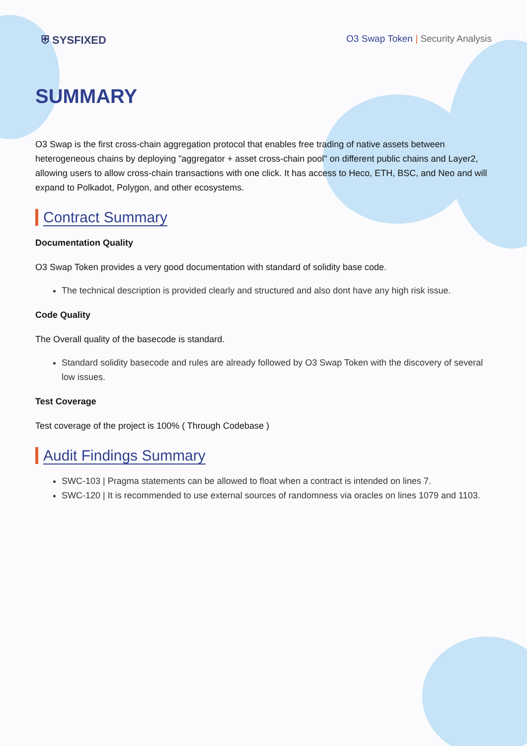⛨ SYSFIXED
O3 Swap Token | Security Analysis
SUMMARY
O3 Swap is the first cross-chain aggregation protocol that enables free trading of native assets between heterogeneous chains by deploying "aggregator + asset cross-chain pool" on different public chains and Layer2, allowing users to allow cross-chain transactions with one click. It has access to Heco, ETH, BSC, and Neo and will expand to Polkadot, Polygon, and other ecosystems.
Contract Summary
Documentation Quality
O3 Swap Token provides a very good documentation with standard of solidity base code.
The technical description is provided clearly and structured and also dont have any high risk issue.
Code Quality
The Overall quality of the basecode is standard.
Standard solidity basecode and rules are already followed by O3 Swap Token with the discovery of several low issues.
Test Coverage
Test coverage of the project is 100% ( Through Codebase )
Audit Findings Summary
SWC-103 | Pragma statements can be allowed to float when a contract is intended on lines 7.
SWC-120 | It is recommended to use external sources of randomness via oracles on lines 1079 and 1103.